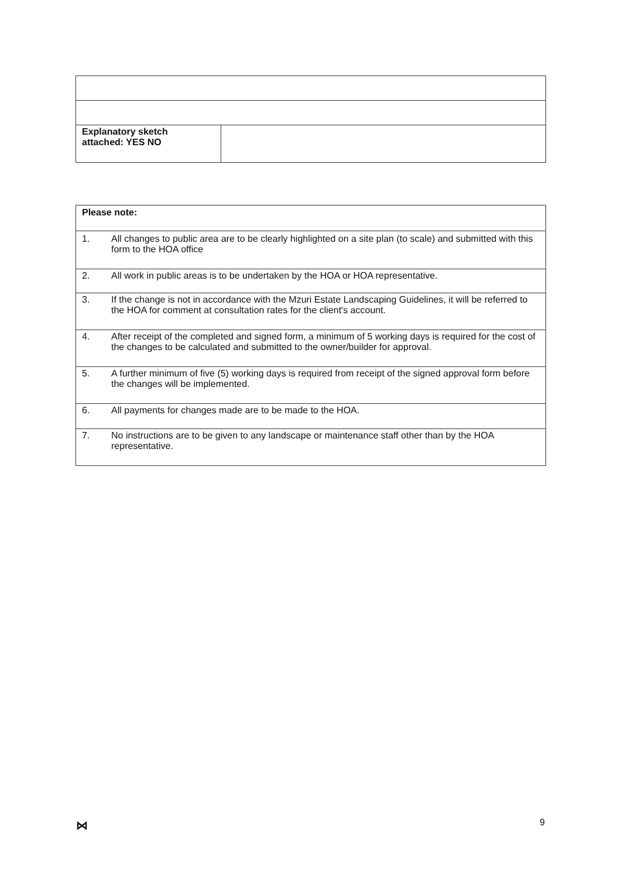| Explanatory sketch attached: YES NO | |
| Please note: | |
| 1. | All changes to public area are to be clearly highlighted on a site plan (to scale) and submitted with this form to the HOA office |
| 2. | All work in public areas is to be undertaken by the HOA or HOA representative. |
| 3. | If the change is not in accordance with the Mzuri Estate Landscaping Guidelines, it will be referred to the HOA for comment at consultation rates for the client's account. |
| 4. | After receipt of the completed and signed form, a minimum of 5 working days is required for the cost of the changes to be calculated and submitted to the owner/builder for approval. |
| 5. | A further minimum of five (5) working days is required from receipt of the signed approval form before the changes will be implemented. |
| 6. | All payments for changes made are to be made to the HOA. |
| 7. | No instructions are to be given to any landscape or maintenance staff other than by the HOA representative. |
⋈ 9